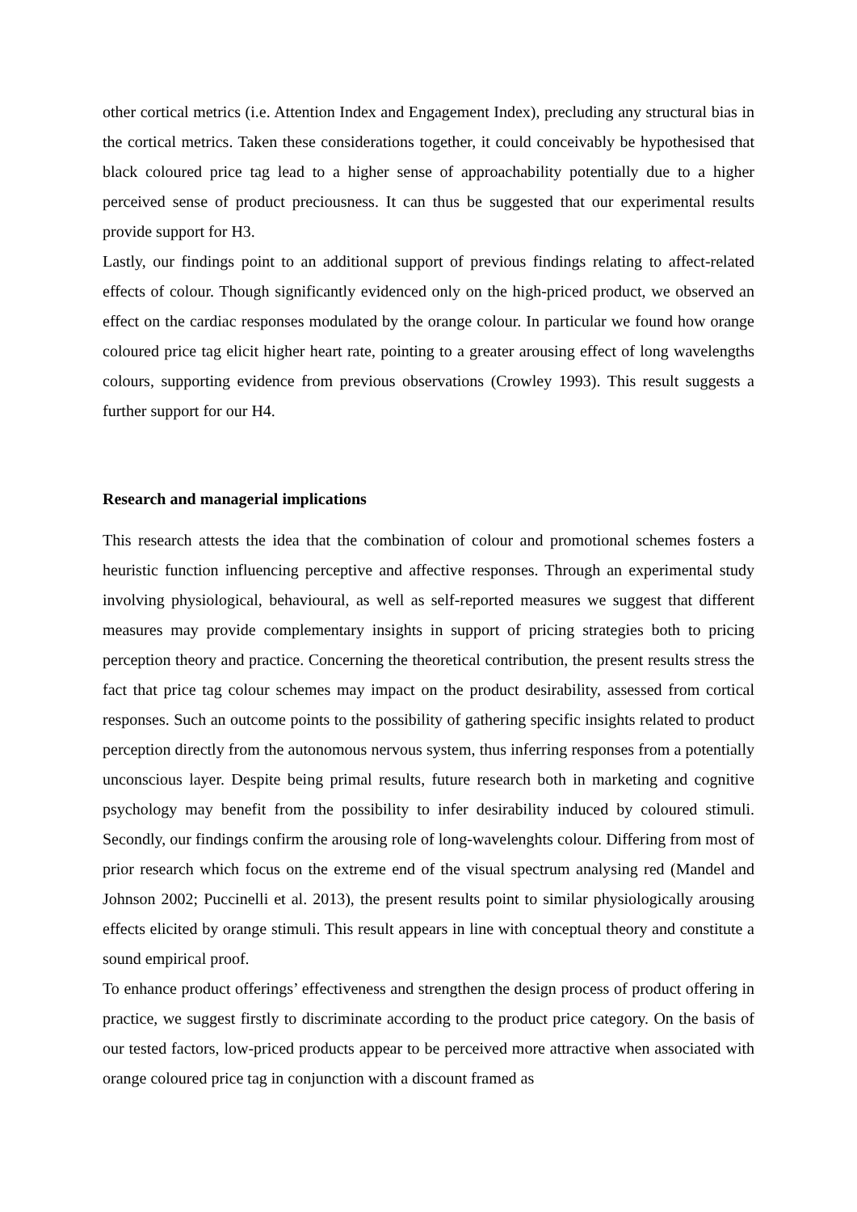other cortical metrics (i.e. Attention Index and Engagement Index), precluding any structural bias in the cortical metrics. Taken these considerations together, it could conceivably be hypothesised that black coloured price tag lead to a higher sense of approachability potentially due to a higher perceived sense of product preciousness. It can thus be suggested that our experimental results provide support for H3.
Lastly, our findings point to an additional support of previous findings relating to affect-related effects of colour. Though significantly evidenced only on the high-priced product, we observed an effect on the cardiac responses modulated by the orange colour. In particular we found how orange coloured price tag elicit higher heart rate, pointing to a greater arousing effect of long wavelengths colours, supporting evidence from previous observations (Crowley 1993). This result suggests a further support for our H4.
Research and managerial implications
This research attests the idea that the combination of colour and promotional schemes fosters a heuristic function influencing perceptive and affective responses. Through an experimental study involving physiological, behavioural, as well as self-reported measures we suggest that different measures may provide complementary insights in support of pricing strategies both to pricing perception theory and practice. Concerning the theoretical contribution, the present results stress the fact that price tag colour schemes may impact on the product desirability, assessed from cortical responses. Such an outcome points to the possibility of gathering specific insights related to product perception directly from the autonomous nervous system, thus inferring responses from a potentially unconscious layer. Despite being primal results, future research both in marketing and cognitive psychology may benefit from the possibility to infer desirability induced by coloured stimuli. Secondly, our findings confirm the arousing role of long-wavelenghts colour. Differing from most of prior research which focus on the extreme end of the visual spectrum analysing red (Mandel and Johnson 2002; Puccinelli et al. 2013), the present results point to similar physiologically arousing effects elicited by orange stimuli. This result appears in line with conceptual theory and constitute a sound empirical proof.
To enhance product offerings’ effectiveness and strengthen the design process of product offering in practice, we suggest firstly to discriminate according to the product price category. On the basis of our tested factors, low-priced products appear to be perceived more attractive when associated with orange coloured price tag in conjunction with a discount framed as